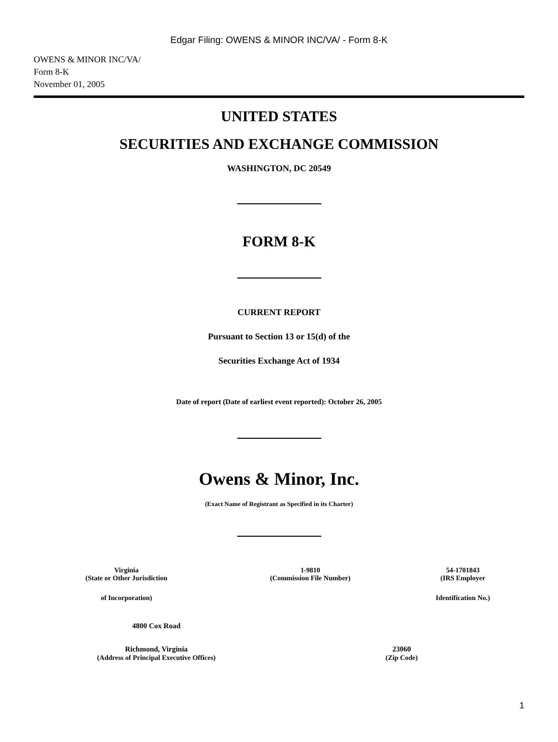Edgar Filing: OWENS & MINOR INC/VA/ - Form 8-K
OWENS & MINOR INC/VA/
Form 8-K
November 01, 2005
UNITED STATES
SECURITIES AND EXCHANGE COMMISSION
WASHINGTON, DC 20549
FORM 8-K
CURRENT REPORT
Pursuant to Section 13 or 15(d) of the
Securities Exchange Act of 1934
Date of report (Date of earliest event reported): October 26, 2005
Owens & Minor, Inc.
(Exact Name of Registrant as Specified in its Charter)
| Virginia (State or Other Jurisdiction | 1-9810 (Commission File Number) | 54-1701843 (IRS Employer |
| of Incorporation) | | Identification No.) |
| 4800 Cox Road | |
| Richmond, Virginia (Address of Principal Executive Offices) | 23060 (Zip Code) |
1